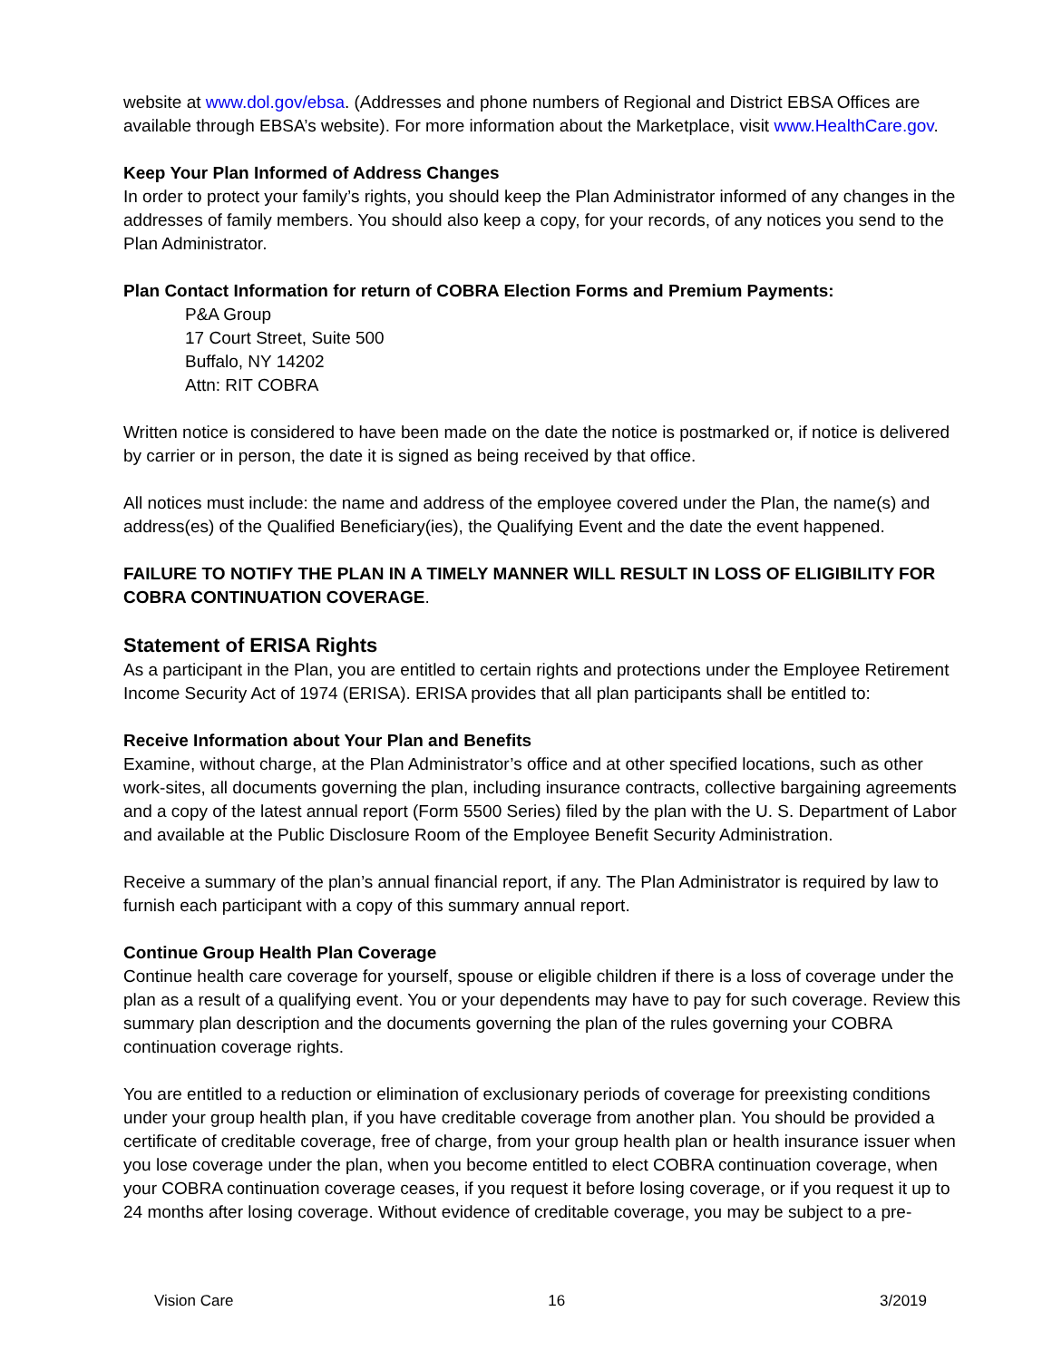website at www.dol.gov/ebsa. (Addresses and phone numbers of Regional and District EBSA Offices are available through EBSA’s website). For more information about the Marketplace, visit www.HealthCare.gov.
Keep Your Plan Informed of Address Changes
In order to protect your family’s rights, you should keep the Plan Administrator informed of any changes in the addresses of family members. You should also keep a copy, for your records, of any notices you send to the Plan Administrator.
Plan Contact Information for return of COBRA Election Forms and Premium Payments:
P&A Group
17 Court Street, Suite 500
Buffalo, NY 14202
Attn: RIT COBRA
Written notice is considered to have been made on the date the notice is postmarked or, if notice is delivered by carrier or in person, the date it is signed as being received by that office.
All notices must include: the name and address of the employee covered under the Plan, the name(s) and address(es) of the Qualified Beneficiary(ies), the Qualifying Event and the date the event happened.
FAILURE TO NOTIFY THE PLAN IN A TIMELY MANNER WILL RESULT IN LOSS OF ELIGIBILITY FOR COBRA CONTINUATION COVERAGE.
Statement of ERISA Rights
As a participant in the Plan, you are entitled to certain rights and protections under the Employee Retirement Income Security Act of 1974 (ERISA). ERISA provides that all plan participants shall be entitled to:
Receive Information about Your Plan and Benefits
Examine, without charge, at the Plan Administrator’s office and at other specified locations, such as other work-sites, all documents governing the plan, including insurance contracts, collective bargaining agreements and a copy of the latest annual report (Form 5500 Series) filed by the plan with the U. S. Department of Labor and available at the Public Disclosure Room of the Employee Benefit Security Administration.
Receive a summary of the plan’s annual financial report, if any. The Plan Administrator is required by law to furnish each participant with a copy of this summary annual report.
Continue Group Health Plan Coverage
Continue health care coverage for yourself, spouse or eligible children if there is a loss of coverage under the plan as a result of a qualifying event. You or your dependents may have to pay for such coverage. Review this summary plan description and the documents governing the plan of the rules governing your COBRA continuation coverage rights.
You are entitled to a reduction or elimination of exclusionary periods of coverage for preexisting conditions under your group health plan, if you have creditable coverage from another plan. You should be provided a certificate of creditable coverage, free of charge, from your group health plan or health insurance issuer when you lose coverage under the plan, when you become entitled to elect COBRA continuation coverage, when your COBRA continuation coverage ceases, if you request it before losing coverage, or if you request it up to 24 months after losing coverage. Without evidence of creditable coverage, you may be subject to a pre-
Vision Care 16 3/2019